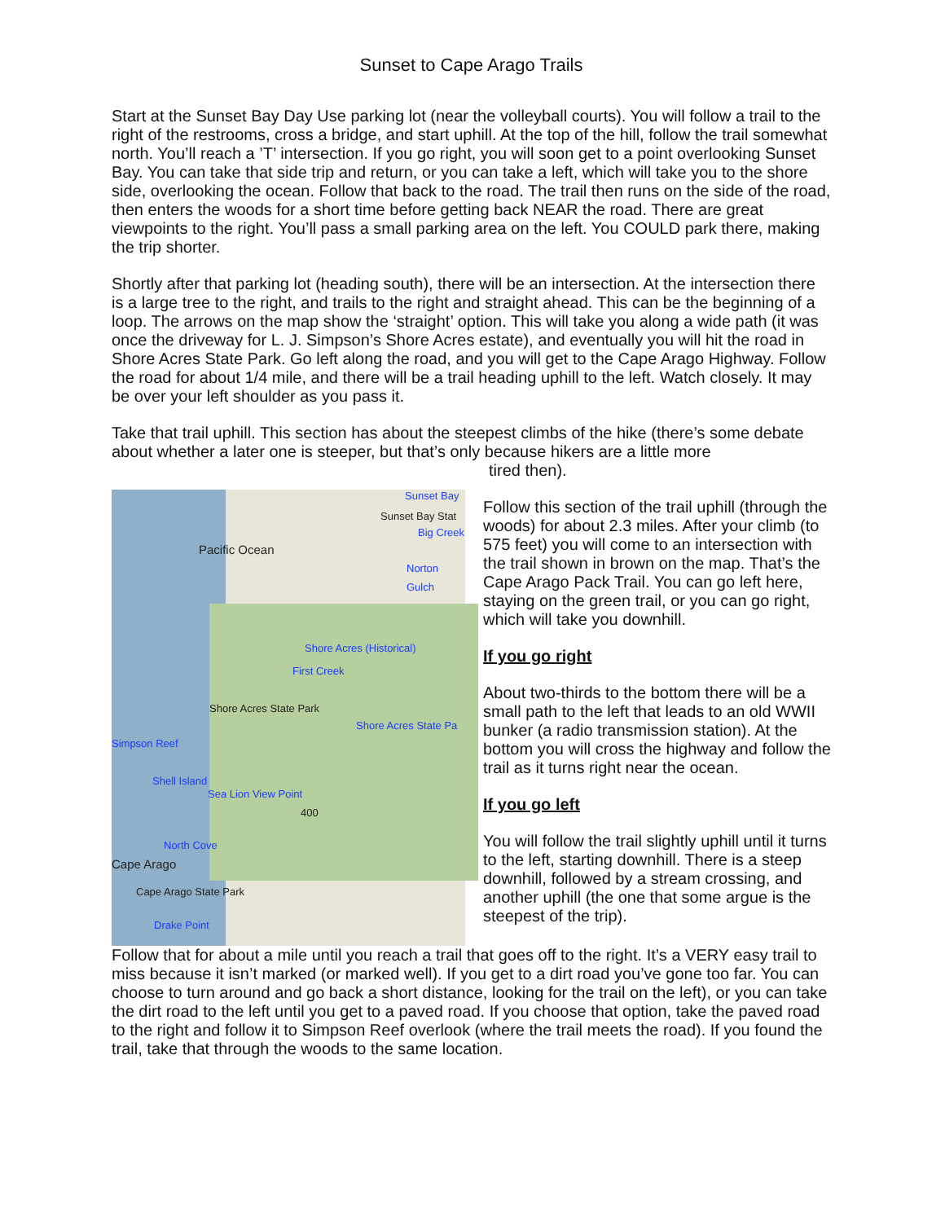Sunset to Cape Arago Trails
Start at the Sunset Bay Day Use parking lot (near the volleyball courts). You will follow a trail to the right of the restrooms, cross a bridge, and start uphill. At the top of the hill, follow the trail somewhat north. You’ll reach a ’T’ intersection. If you go right, you will soon get to a point overlooking Sunset Bay. You can take that side trip and return, or you can take a left, which will take you to the shore side, overlooking the ocean. Follow that back to the road. The trail then runs on the side of the road, then enters the woods for a short time before getting back NEAR the road. There are great viewpoints to the right. You’ll pass a small parking area on the left. You COULD park there, making the trip shorter.
Shortly after that parking lot (heading south), there will be an intersection. At the intersection there is a large tree to the right, and trails to the right and straight ahead. This can be the beginning of a loop. The arrows on the map show the ‘straight’ option. This will take you along a wide path (it was once the driveway for L. J. Simpson’s Shore Acres estate), and eventually you will hit the road in Shore Acres State Park. Go left along the road, and you will get to the Cape Arago Highway. Follow the road for about 1/4 mile, and there will be a trail heading uphill to the left. Watch closely. It may be over your left shoulder as you pass it.
Take that trail uphill. This section has about the steepest climbs of the hike (there’s some debate about whether a later one is steeper, but that’s only because hikers are a little more
tired then).
Sunset Bay
Sunset Bay Stat
Big Creek
Pacific Ocean
Norton Gulch
Shore Acres (Historical)
First Creek
Shore Acres State Park
Shore Acres State Pa
Simpson Reef
Shell Island
Sea Lion View Point
North Cove
Cape Arago
Cape Arago State Park
Drake Point
400
Follow this section of the trail uphill (through the woods) for about 2.3 miles. After your climb (to 575 feet) you will come to an intersection with the trail shown in brown on the map. That’s the Cape Arago Pack Trail. You can go left here, staying on the green trail, or you can go right, which will take you downhill.
If you go right
About two-thirds to the bottom there will be a small path to the left that leads to an old WWII bunker (a radio transmission station). At the bottom you will cross the highway and follow the trail as it turns right near the ocean.
If you go left
You will follow the trail slightly uphill until it turns to the left, starting downhill. There is a steep downhill, followed by a stream crossing, and another uphill (the one that some argue is the steepest of the trip).
Follow that for about a mile until you reach a trail that goes off to the right. It’s a VERY easy trail to miss because it isn’t marked (or marked well). If you get to a dirt road you’ve gone too far. You can choose to turn around and go back a short distance, looking for the trail on the left), or you can take the dirt road to the left until you get to a paved road. If you choose that option, take the paved road to the right and follow it to Simpson Reef overlook (where the trail meets the road). If you found the trail, take that through the woods to the same location.